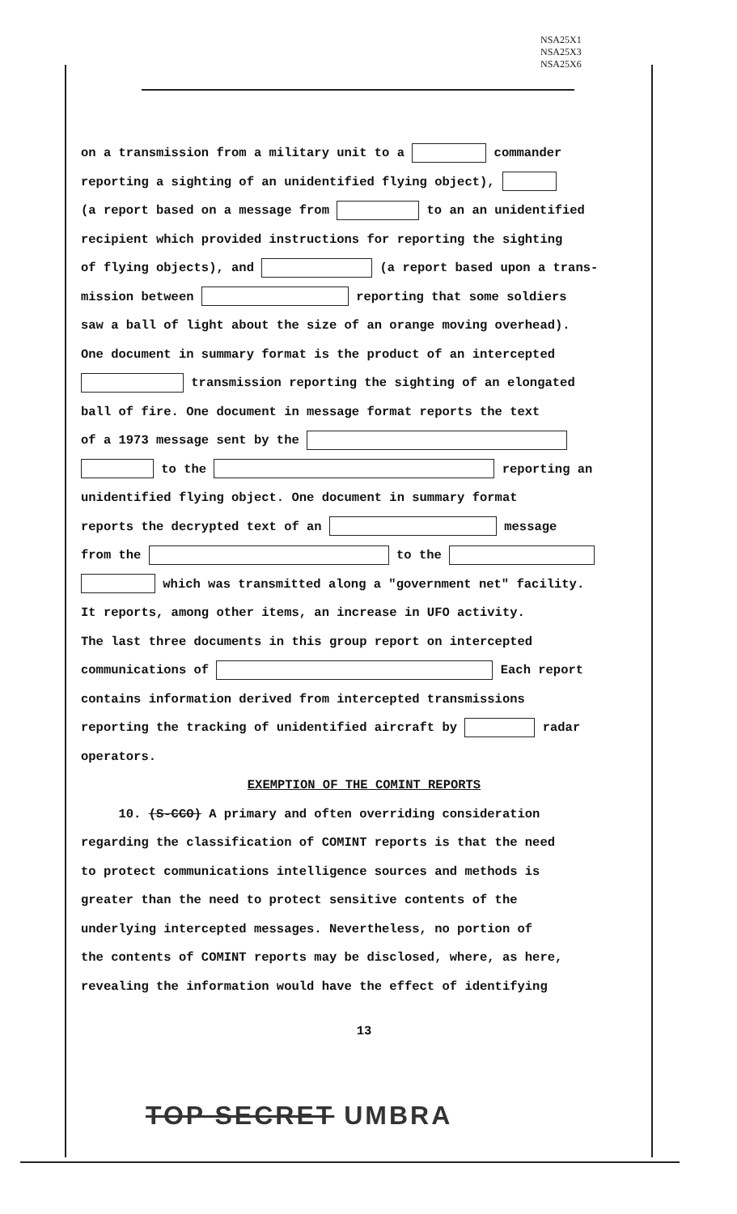NSA25X1
NSA25X3
NSA25X6
on a transmission from a military unit to a commander
reporting a sighting of an unidentified flying object),
(a report based on a message from to an an unidentified
recipient which provided instructions for reporting the sighting
of flying objects), and (a report based upon a trans-
mission between reporting that some soldiers
saw a ball of light about the size of an orange moving overhead).
One document in summary format is the product of an intercepted
transmission reporting the sighting of an elongated
ball of fire. One document in message format reports the text
of a 1973 message sent by the
to the reporting an
unidentified flying object. One document in summary format
reports the decrypted text of an message
from the to the
which was transmitted along a "government net" facility.
It reports, among other items, an increase in UFO activity.
The last three documents in this group report on intercepted
communications of Each report
contains information derived from intercepted transmissions
reporting the tracking of unidentified aircraft by radar
operators.
EXEMPTION OF THE COMINT REPORTS
10. (S-CCO) A primary and often overriding consideration
regarding the classification of COMINT reports is that the need
to protect communications intelligence sources and methods is
greater than the need to protect sensitive contents of the
underlying intercepted messages. Nevertheless, no portion of
the contents of COMINT reports may be disclosed, where, as here,
revealing the information would have the effect of identifying
13
TOP SECRET UMBRA